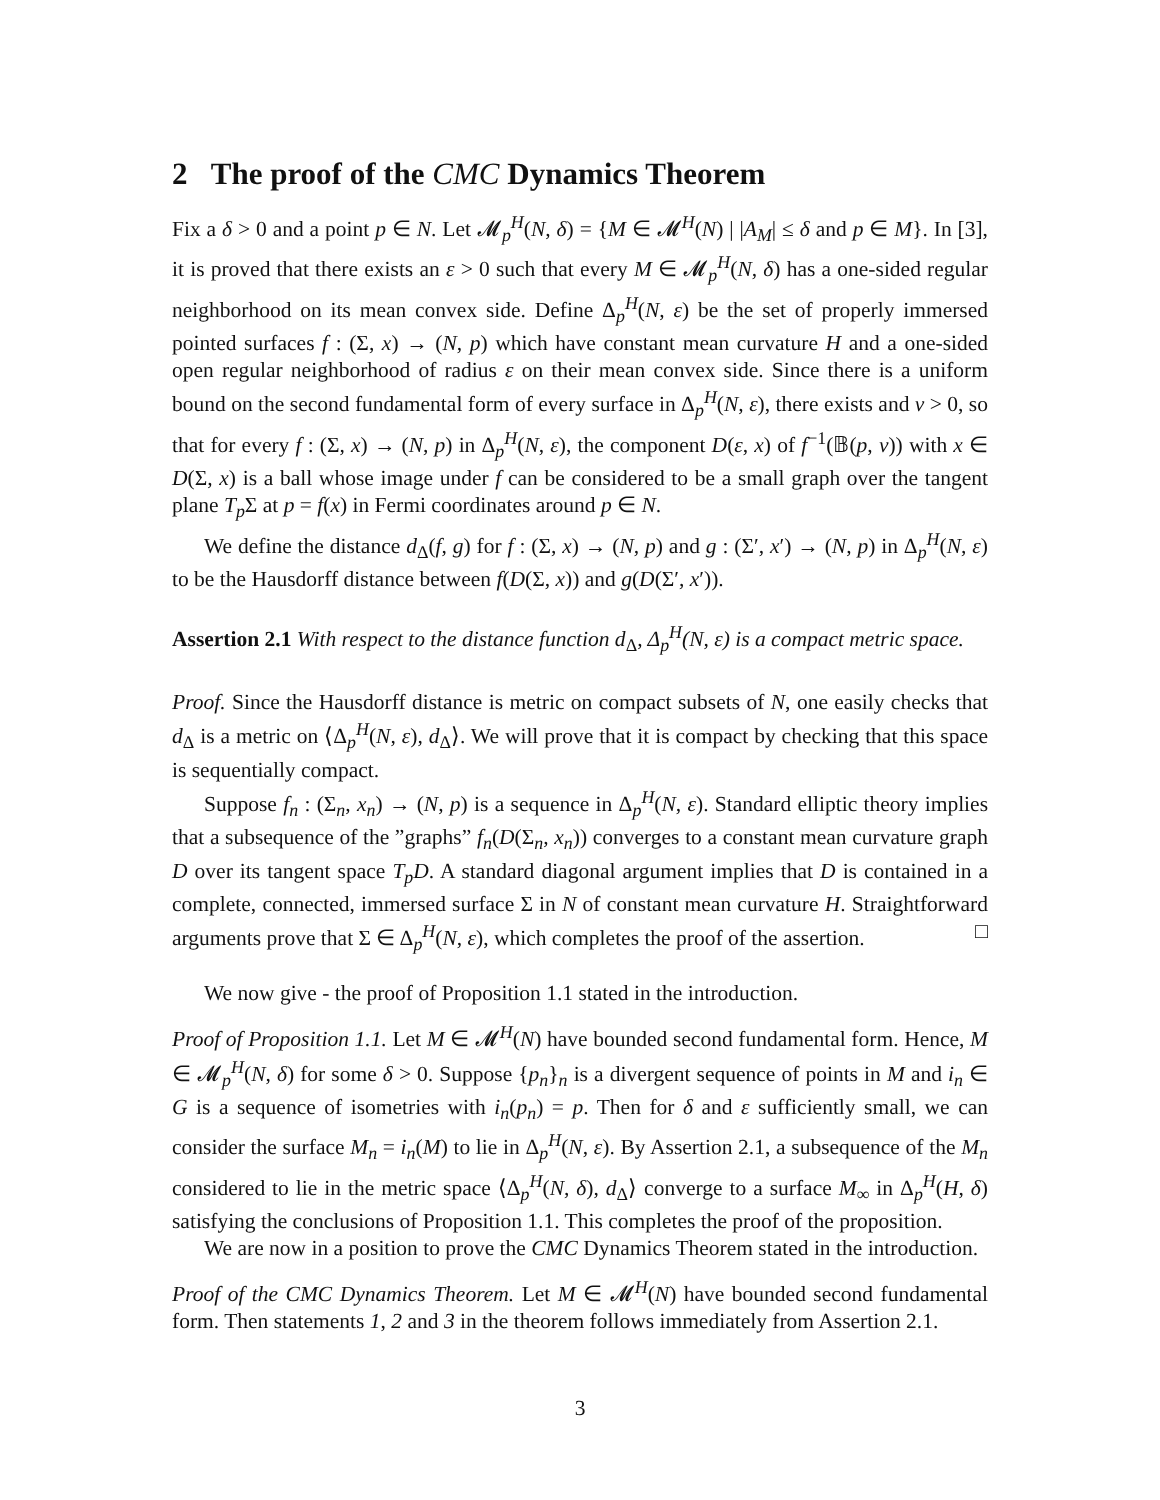2 The proof of the CMC Dynamics Theorem
Fix a δ > 0 and a point p ∈ N. Let 𝓜<sub>p</sub><sup>H</sup>(N, δ) = {M ∈ 𝓜<sup>H</sup>(N) | |A<sub>M</sub>| ≤ δ and p ∈ M}. In [3], it is proved that there exists an ε > 0 such that every M ∈ 𝓜<sub>p</sub><sup>H</sup>(N, δ) has a one-sided regular neighborhood on its mean convex side. Define Δ<sub>p</sub><sup>H</sup>(N, ε) be the set of properly immersed pointed surfaces f : (Σ, x) → (N, p) which have constant mean curvature H and a one-sided open regular neighborhood of radius ε on their mean convex side. Since there is a uniform bound on the second fundamental form of every surface in Δ<sub>p</sub><sup>H</sup>(N, ε), there exists and ν > 0, so that for every f : (Σ, x) → (N, p) in Δ<sub>p</sub><sup>H</sup>(N, ε), the component D(ε, x) of f<sup>−1</sup>(𝔹(p, ν)) with x ∈ D(Σ, x) is a ball whose image under f can be considered to be a small graph over the tangent plane T<sub>p</sub> Σ at p = f(x) in Fermi coordinates around p ∈ N.
We define the distance d<sub>Δ</sub>(f, g) for f : (Σ, x) → (N, p) and g : (Σ′, x′) → (N, p) in Δ<sub>p</sub><sup>H</sup>(N, ε) to be the Hausdorff distance between f(D(Σ, x)) and g(D(Σ′, x′)).
Assertion 2.1 With respect to the distance function d<sub>Δ</sub>, Δ<sub>p</sub><sup>H</sup>(N, ε) is a compact metric space.
Proof. Since the Hausdorff distance is metric on compact subsets of N, one easily checks that d<sub>Δ</sub> is a metric on ⟨Δ<sub>p</sub><sup>H</sup>(N, ε), d<sub>Δ</sub>⟩. We will prove that it is compact by checking that this space is sequentially compact.
Suppose f<sub>n</sub> : (Σ<sub>n</sub>, x<sub>n</sub>) → (N, p) is a sequence in Δ<sub>p</sub><sup>H</sup>(N, ε). Standard elliptic theory implies that a subsequence of the ”graphs” f<sub>n</sub>(D(Σ<sub>n</sub>, x<sub>n</sub>)) converges to a constant mean curvature graph D over its tangent space T<sub>p</sub>D. A standard diagonal argument implies that D is contained in a complete, connected, immersed surface Σ in N of constant mean curvature H. Straightforward arguments prove that Σ ∈ Δ<sub>p</sub><sup>H</sup>(N, ε), which completes the proof of the assertion. □
We now give - the proof of Proposition 1.1 stated in the introduction.
Proof of Proposition 1.1. Let M ∈ 𝓜<sup>H</sup>(N) have bounded second fundamental form. Hence, M ∈ 𝓜<sub>p</sub><sup>H</sup>(N, δ) for some δ > 0. Suppose {p<sub>n</sub>}<sub>n</sub> is a divergent sequence of points in M and i<sub>n</sub> ∈ G is a sequence of isometries with i<sub>n</sub>(p<sub>n</sub>) = p. Then for δ and ε sufficiently small, we can consider the surface M<sub>n</sub> = i<sub>n</sub>(M) to lie in Δ<sub>p</sub><sup>H</sup>(N, ε). By Assertion 2.1, a subsequence of the M<sub>n</sub> considered to lie in the metric space ⟨Δ<sub>p</sub><sup>H</sup>(N, δ), d<sub>Δ</sub>⟩ converge to a surface M<sub>∞</sub> in Δ<sub>p</sub><sup>H</sup>(H, δ) satisfying the conclusions of Proposition 1.1. This completes the proof of the proposition.
We are now in a position to prove the CMC Dynamics Theorem stated in the introduction.
Proof of the CMC Dynamics Theorem. Let M ∈ 𝓜<sup>H</sup>(N) have bounded second fundamental form. Then statements 1, 2 and 3 in the theorem follows immediately from Assertion 2.1.
3